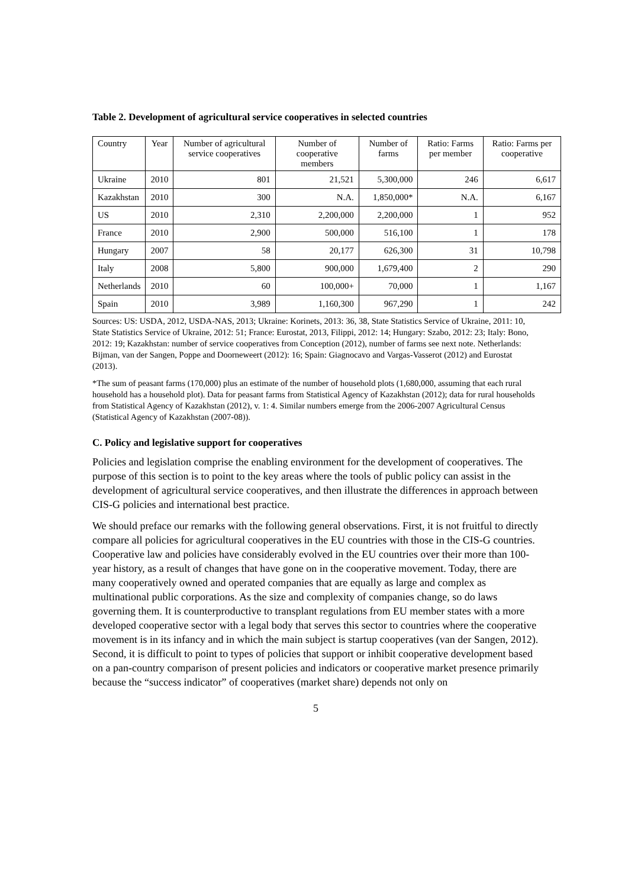Table 2. Development of agricultural service cooperatives in selected countries
| Country | Year | Number of agricultural service cooperatives | Number of cooperative members | Number of farms | Ratio: Farms per member | Ratio: Farms per cooperative |
| --- | --- | --- | --- | --- | --- | --- |
| Ukraine | 2010 | 801 | 21,521 | 5,300,000 | 246 | 6,617 |
| Kazakhstan | 2010 | 300 | N.A. | 1,850,000* | N.A. | 6,167 |
| US | 2010 | 2,310 | 2,200,000 | 2,200,000 | 1 | 952 |
| France | 2010 | 2,900 | 500,000 | 516,100 | 1 | 178 |
| Hungary | 2007 | 58 | 20,177 | 626,300 | 31 | 10,798 |
| Italy | 2008 | 5,800 | 900,000 | 1,679,400 | 2 | 290 |
| Netherlands | 2010 | 60 | 100,000+ | 70,000 | 1 | 1,167 |
| Spain | 2010 | 3,989 | 1,160,300 | 967,290 | 1 | 242 |
Sources: US: USDA, 2012, USDA-NAS, 2013; Ukraine: Korinets, 2013: 36, 38, State Statistics Service of Ukraine, 2011: 10, State Statistics Service of Ukraine, 2012: 51; France: Eurostat, 2013, Filippi, 2012: 14; Hungary: Szabo, 2012: 23; Italy: Bono, 2012: 19; Kazakhstan: number of service cooperatives from Conception (2012), number of farms see next note. Netherlands: Bijman, van der Sangen, Poppe and Doorneweert (2012): 16; Spain: Giagnocavo and Vargas-Vasserot (2012) and Eurostat (2013).
*The sum of peasant farms (170,000) plus an estimate of the number of household plots (1,680,000, assuming that each rural household has a household plot). Data for peasant farms from Statistical Agency of Kazakhstan (2012); data for rural households from Statistical Agency of Kazakhstan (2012), v. 1: 4. Similar numbers emerge from the 2006-2007 Agricultural Census (Statistical Agency of Kazakhstan (2007-08)).
C. Policy and legislative support for cooperatives
Policies and legislation comprise the enabling environment for the development of cooperatives. The purpose of this section is to point to the key areas where the tools of public policy can assist in the development of agricultural service cooperatives, and then illustrate the differences in approach between CIS-G policies and international best practice.
We should preface our remarks with the following general observations. First, it is not fruitful to directly compare all policies for agricultural cooperatives in the EU countries with those in the CIS-G countries. Cooperative law and policies have considerably evolved in the EU countries over their more than 100-year history, as a result of changes that have gone on in the cooperative movement. Today, there are many cooperatively owned and operated companies that are equally as large and complex as multinational public corporations. As the size and complexity of companies change, so do laws governing them. It is counterproductive to transplant regulations from EU member states with a more developed cooperative sector with a legal body that serves this sector to countries where the cooperative movement is in its infancy and in which the main subject is startup cooperatives (van der Sangen, 2012). Second, it is difficult to point to types of policies that support or inhibit cooperative development based on a pan-country comparison of present policies and indicators or cooperative market presence primarily because the “success indicator” of cooperatives (market share) depends not only on
5